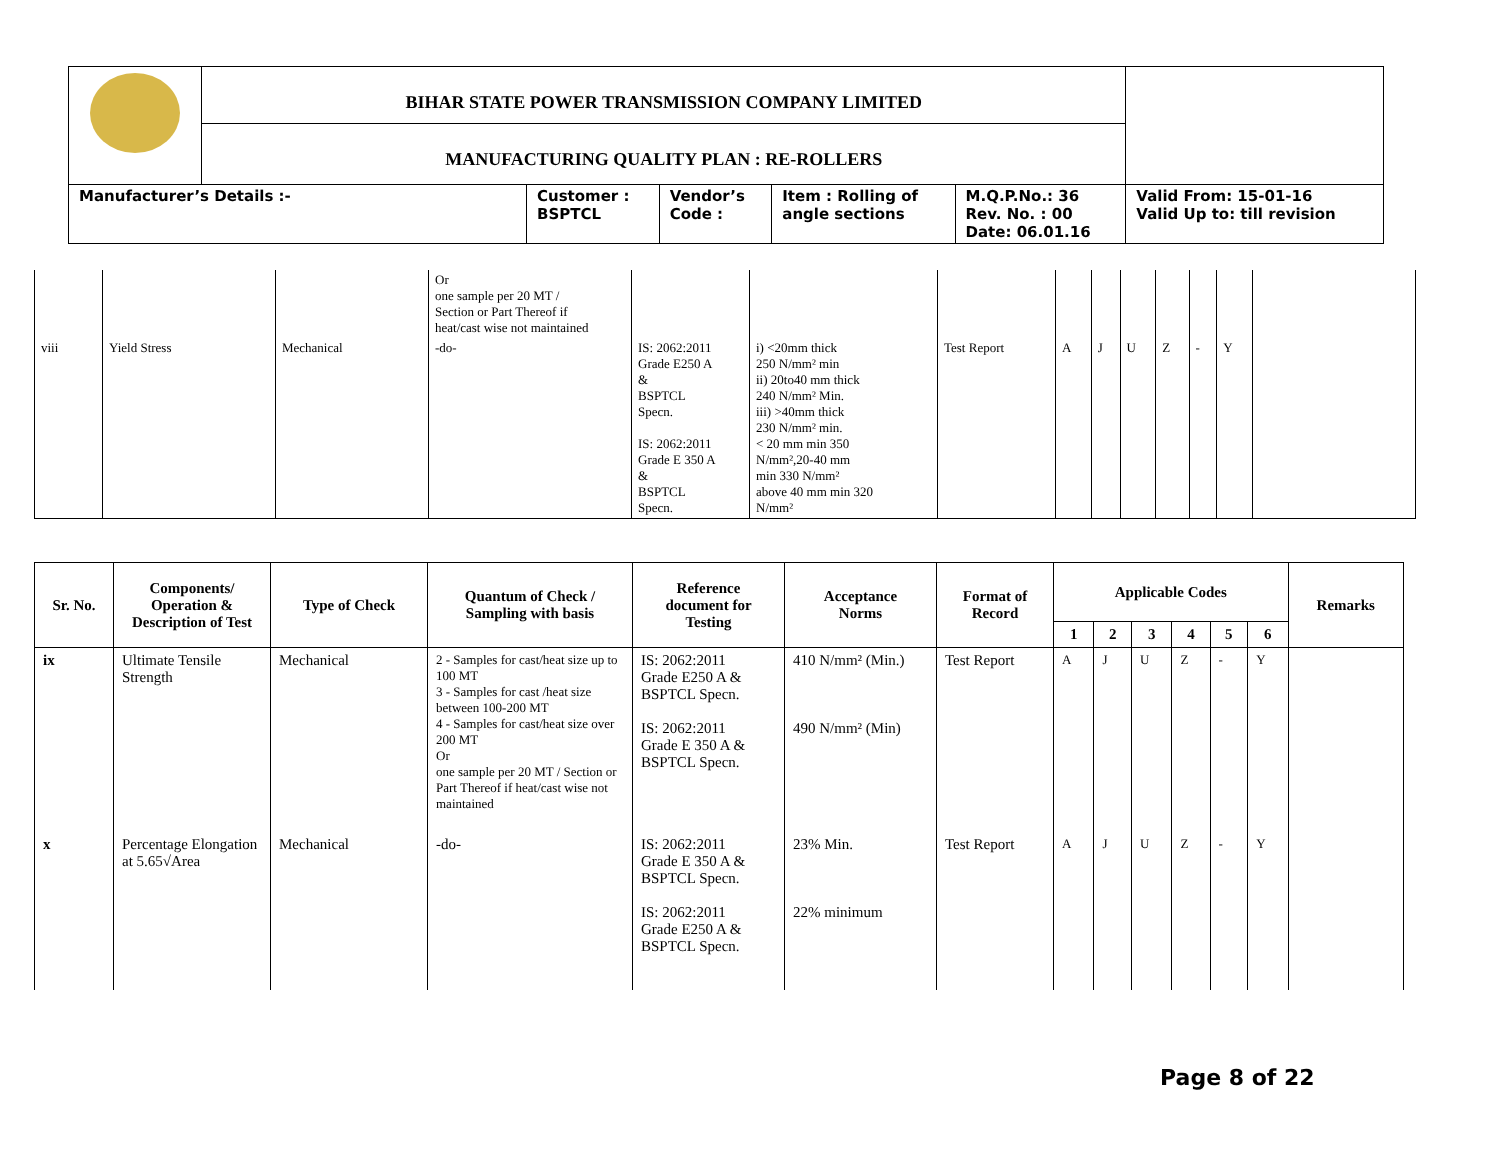| | BIHAR STATE POWER TRANSMISSION COMPANY LIMITED | | | | | |
| | MANUFACTURING QUALITY PLAN : RE-ROLLERS | | | | | |
| Manufacturer’s Details :- | | Customer : BSPTCL | Vendor’s Code : | Item : Rolling of angle sections | M.Q.P.No.: 36 Rev. No. : 00 Date: 06.01.16 | Valid From: 15-01-16 Valid Up to: till revision |
| | | | Or one sample per 20 MT / Section or Part Thereof if heat/cast wise not maintained | | | | | | | | | | |
| viii | Yield Stress | Mechanical | -do- | IS: 2062:2011 Grade E250 A & BSPTCL Specn. IS: 2062:2011 Grade E 350 A & BSPTCL Specn. | i) <20mm thick 250 N/mm² min ii) 20to40 mm thick 240 N/mm² Min. iii) >40mm thick 230 N/mm² min. < 20 mm min 350 N/mm²,20-40 mm min 330 N/mm² above 40 mm min 320 N/mm² | Test Report | A | J | U | Z | - | Y | |
| Sr. No. | Components/ Operation & Description of Test | Type of Check | Quantum of Check / Sampling with basis | Reference document for Testing | Acceptance Norms | Format of Record | Applicable Codes | | | | | | Remarks |
| --- | --- | --- | --- | --- | --- | --- | --- | --- | --- | --- | --- | --- | --- |
| | | | | | | | 1 | 2 | 3 | 4 | 5 | 6 | |
| ix | Ultimate Tensile Strength | Mechanical | 2 - Samples for cast/heat size up to 100 MT 3 - Samples for cast /heat size between 100-200 MT 4 - Samples for cast/heat size over 200 MT Or one sample per 20 MT / Section or Part Thereof if heat/cast wise not maintained | IS: 2062:2011 Grade E250 A & BSPTCL Specn. IS: 2062:2011 Grade E 350 A & BSPTCL Specn. | 410 N/mm² (Min.) 490 N/mm² (Min) | Test Report | A | J | U | Z | - | Y | |
| x | Percentage Elongation at 5.65√Area | Mechanical | -do- | IS: 2062:2011 Grade E 350 A & BSPTCL Specn. IS: 2062:2011 Grade E250 A & BSPTCL Specn. | 23% Min. 22% minimum | Test Report | A | J | U | Z | - | Y | |
Page 8 of 22